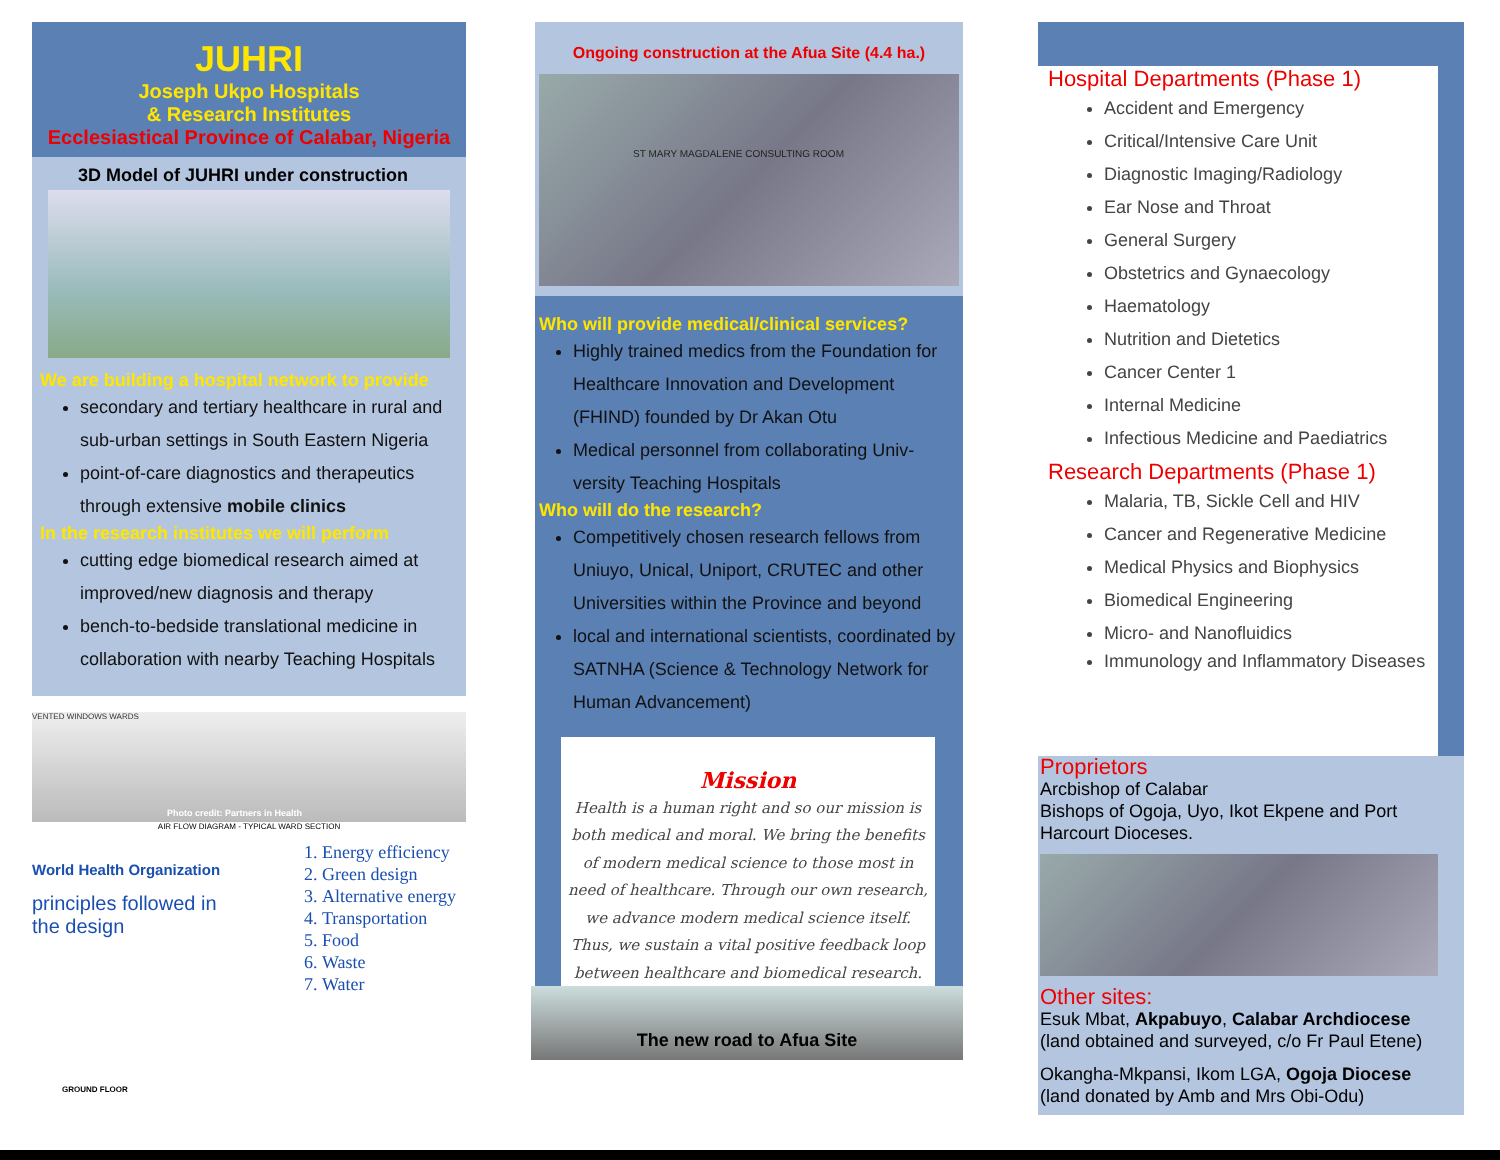JUHRI
Joseph Ukpo Hospitals
& Research Institutes
Ecclesiastical Province of Calabar, Nigeria
3D Model of JUHRI under construction
We are building a hospital network to provide
secondary and tertiary healthcare in rural and sub-urban settings in South Eastern Nigeria
point-of-care diagnostics and therapeutics through extensive mobile clinics
In the research institutes we will perform
cutting edge biomedical research aimed at improved/new diagnosis and therapy
bench-to-bedside translational medicine in collaboration with nearby Teaching Hospitals
VENTED WINDOWS WARDS
Photo credit: Partners in Health
AIR FLOW DIAGRAM - TYPICAL WARD SECTION
World Health Organization
principles followed in the design
1. Energy efficiency
2. Green design
3. Alternative energy
4. Transportation
5. Food
6. Waste
7. Water
GROUND FLOOR
Ongoing construction at the Afua Site (4.4 ha.)
ST MARY MAGDALENE CONSULTING ROOM
Who will provide medical/clinical services?
Highly trained medics from the Foundation for Healthcare Innovation and Development (FHIND) founded by Dr Akan Otu
Medical personnel from collaborating Univ-versity Teaching Hospitals
Who will do the research?
Competitively chosen research fellows from Uniuyo, Unical, Uniport, CRUTEC and other Universities within the Province and beyond
local and international scientists, coordinated by SATNHA (Science & Technology Network for Human Advancement)
Mission
Health is a human right and so our mission is both medical and moral. We bring the benefits of modern medical science to those most in need of healthcare. Through our own research, we advance modern medical science itself. Thus, we sustain a vital positive feedback loop between healthcare and biomedical research.
The new road to Afua Site
Hospital Departments (Phase 1)
Accident and Emergency
Critical/Intensive Care Unit
Diagnostic Imaging/Radiology
Ear Nose and Throat
General Surgery
Obstetrics and Gynaecology
Haematology
Nutrition and Dietetics
Cancer Center 1
Internal Medicine
Infectious Medicine and Paediatrics
Research Departments (Phase 1)
Malaria, TB, Sickle Cell and HIV
Cancer and Regenerative Medicine
Medical Physics and Biophysics
Biomedical Engineering
Micro- and Nanofluidics
Immunology and Inflammatory Diseases
Proprietors
Arcbishop of Calabar
Bishops of Ogoja, Uyo, Ikot Ekpene and Port Harcourt Dioceses.
Other sites:
Esuk Mbat, Akpabuyo, Calabar Archdiocese
(land obtained and surveyed, c/o Fr Paul Etene)
Okangha-Mkpansi, Ikom LGA, Ogoja Diocese
(land donated by Amb and Mrs Obi-Odu)